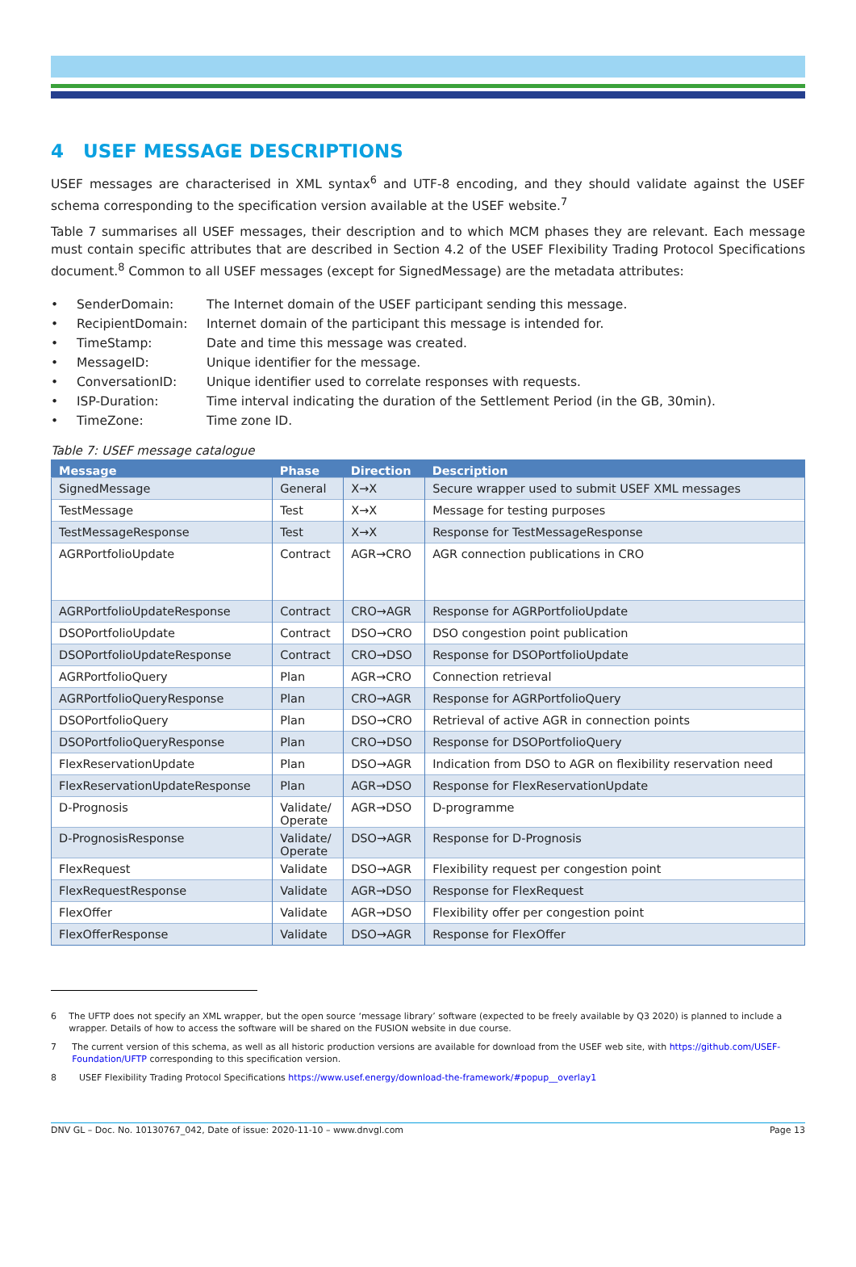4 USEF MESSAGE DESCRIPTIONS
USEF messages are characterised in XML syntax<sup>6</sup> and UTF-8 encoding, and they should validate against the USEF schema corresponding to the specification version available at the USEF website.<sup>7</sup>
Table 7 summarises all USEF messages, their description and to which MCM phases they are relevant. Each message must contain specific attributes that are described in Section 4.2 of the USEF Flexibility Trading Protocol Specifications document.<sup>8</sup> Common to all USEF messages (except for SignedMessage) are the metadata attributes:
• SenderDomain: The Internet domain of the USEF participant sending this message.
• RecipientDomain: Internet domain of the participant this message is intended for.
• TimeStamp: Date and time this message was created.
• MessageID: Unique identifier for the message.
• ConversationID: Unique identifier used to correlate responses with requests.
• ISP-Duration: Time interval indicating the duration of the Settlement Period (in the GB, 30min).
• TimeZone: Time zone ID.
Table 7: USEF message catalogue
| Message | Phase | Direction | Description |
| --- | --- | --- | --- |
| SignedMessage | General | X→X | Secure wrapper used to submit USEF XML messages |
| TestMessage | Test | X→X | Message for testing purposes |
| TestMessageResponse | Test | X→X | Response for TestMessageResponse |
| AGRPortfolioUpdate | Contract | AGR→CRO | AGR connection publications in CRO |
| AGRPortfolioUpdateResponse | Contract | CRO→AGR | Response for AGRPortfolioUpdate |
| DSOPortfolioUpdate | Contract | DSO→CRO | DSO congestion point publication |
| DSOPortfolioUpdateResponse | Contract | CRO→DSO | Response for DSOPortfolioUpdate |
| AGRPortfolioQuery | Plan | AGR→CRO | Connection retrieval |
| AGRPortfolioQueryResponse | Plan | CRO→AGR | Response for AGRPortfolioQuery |
| DSOPortfolioQuery | Plan | DSO→CRO | Retrieval of active AGR in connection points |
| DSOPortfolioQueryResponse | Plan | CRO→DSO | Response for DSOPortfolioQuery |
| FlexReservationUpdate | Plan | DSO→AGR | Indication from DSO to AGR on flexibility reservation need |
| FlexReservationUpdateResponse | Plan | AGR→DSO | Response for FlexReservationUpdate |
| D-Prognosis | Validate/ Operate | AGR→DSO | D-programme |
| D-PrognosisResponse | Validate/ Operate | DSO→AGR | Response for D-Prognosis |
| FlexRequest | Validate | DSO→AGR | Flexibility request per congestion point |
| FlexRequestResponse | Validate | AGR→DSO | Response for FlexRequest |
| FlexOffer | Validate | AGR→DSO | Flexibility offer per congestion point |
| FlexOfferResponse | Validate | DSO→AGR | Response for FlexOffer |
6 The UFTP does not specify an XML wrapper, but the open source ‘message library’ software (expected to be freely available by Q3 2020) is planned to include a wrapper. Details of how to access the software will be shared on the FUSION website in due course.
7 The current version of this schema, as well as all historic production versions are available for download from the USEF web site, with https://github.com/USEF-Foundation/UFTP corresponding to this specification version.
8 USEF Flexibility Trading Protocol Specifications https://www.usef.energy/download-the-framework/#popup__overlay1
DNV GL – Doc. No. 10130767_042, Date of issue: 2020-11-10 – www.dnvgl.com Page 13